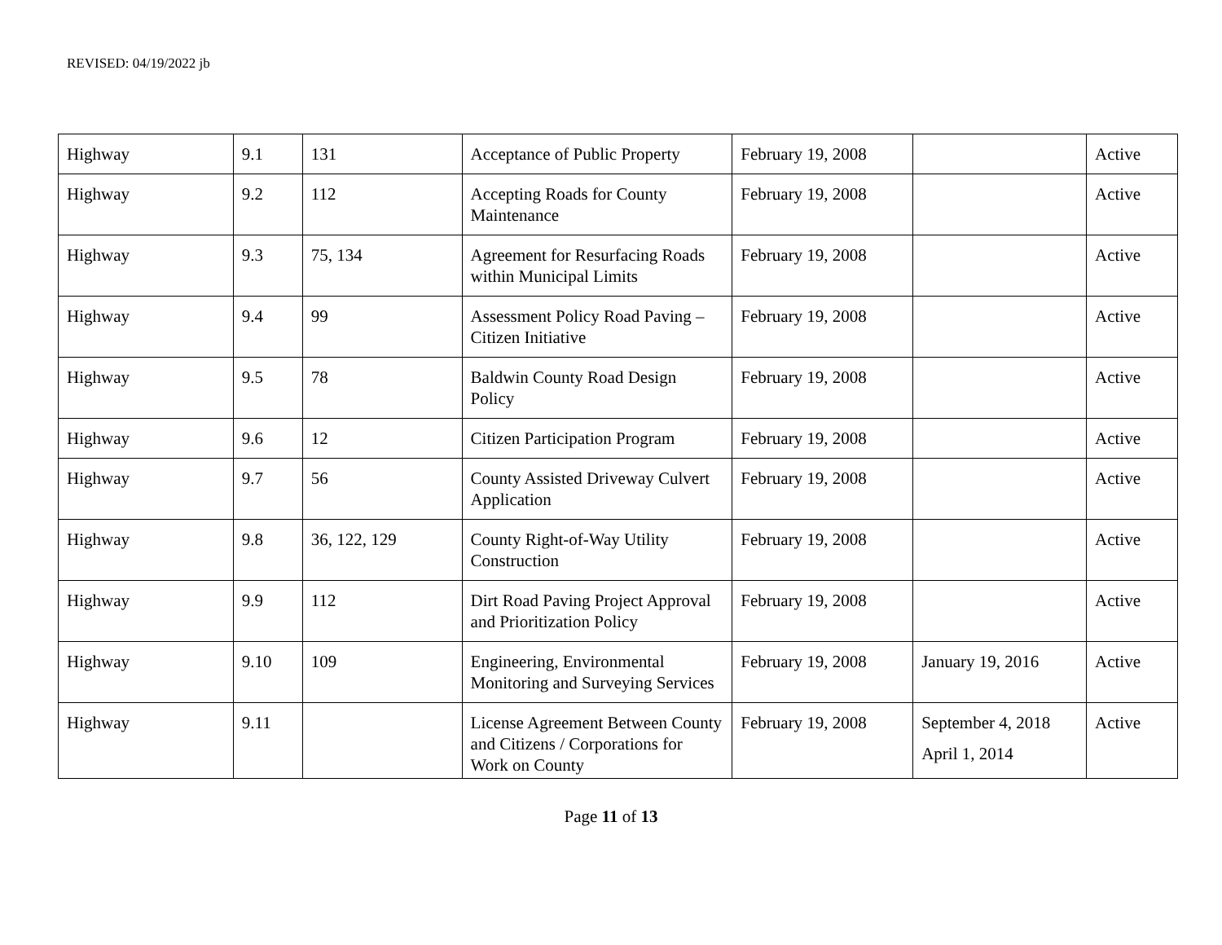REVISED: 04/19/2022 jb
| Highway | 9.1 | 131 | Acceptance of Public Property | February 19, 2008 | | Active |
| Highway | 9.2 | 112 | Accepting Roads for County Maintenance | February 19, 2008 | | Active |
| Highway | 9.3 | 75, 134 | Agreement for Resurfacing Roads within Municipal Limits | February 19, 2008 | | Active |
| Highway | 9.4 | 99 | Assessment Policy Road Paving – Citizen Initiative | February 19, 2008 | | Active |
| Highway | 9.5 | 78 | Baldwin County Road Design Policy | February 19, 2008 | | Active |
| Highway | 9.6 | 12 | Citizen Participation Program | February 19, 2008 | | Active |
| Highway | 9.7 | 56 | County Assisted Driveway Culvert Application | February 19, 2008 | | Active |
| Highway | 9.8 | 36, 122, 129 | County Right-of-Way Utility Construction | February 19, 2008 | | Active |
| Highway | 9.9 | 112 | Dirt Road Paving Project Approval and Prioritization Policy | February 19, 2008 | | Active |
| Highway | 9.10 | 109 | Engineering, Environmental Monitoring and Surveying Services | February 19, 2008 | January 19, 2016 | Active |
| Highway | 9.11 | | License Agreement Between County and Citizens / Corporations for Work on County | February 19, 2008 | September 4, 2018 April 1, 2014 | Active |
Page 11 of 13